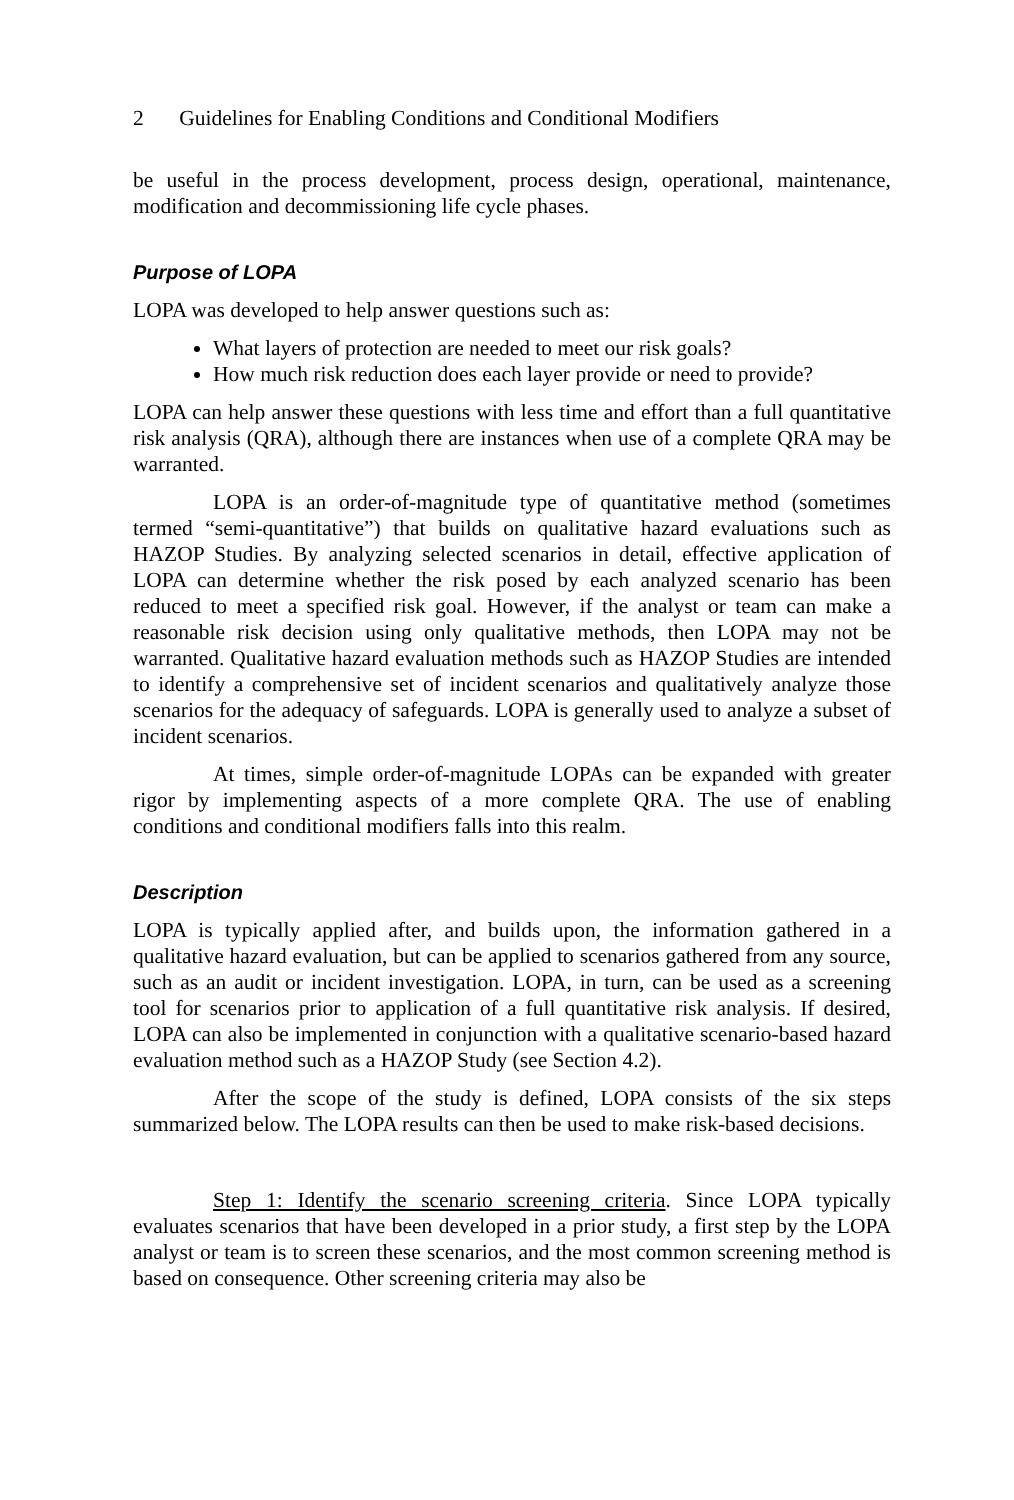2 Guidelines for Enabling Conditions and Conditional Modifiers
be useful in the process development, process design, operational, maintenance, modification and decommissioning life cycle phases.
Purpose of LOPA
LOPA was developed to help answer questions such as:
What layers of protection are needed to meet our risk goals?
How much risk reduction does each layer provide or need to provide?
LOPA can help answer these questions with less time and effort than a full quantitative risk analysis (QRA), although there are instances when use of a complete QRA may be warranted.
LOPA is an order-of-magnitude type of quantitative method (sometimes termed “semi-quantitative”) that builds on qualitative hazard evaluations such as HAZOP Studies. By analyzing selected scenarios in detail, effective application of LOPA can determine whether the risk posed by each analyzed scenario has been reduced to meet a specified risk goal. However, if the analyst or team can make a reasonable risk decision using only qualitative methods, then LOPA may not be warranted. Qualitative hazard evaluation methods such as HAZOP Studies are intended to identify a comprehensive set of incident scenarios and qualitatively analyze those scenarios for the adequacy of safeguards. LOPA is generally used to analyze a subset of incident scenarios.
At times, simple order-of-magnitude LOPAs can be expanded with greater rigor by implementing aspects of a more complete QRA. The use of enabling conditions and conditional modifiers falls into this realm.
Description
LOPA is typically applied after, and builds upon, the information gathered in a qualitative hazard evaluation, but can be applied to scenarios gathered from any source, such as an audit or incident investigation. LOPA, in turn, can be used as a screening tool for scenarios prior to application of a full quantitative risk analysis. If desired, LOPA can also be implemented in conjunction with a qualitative scenario-based hazard evaluation method such as a HAZOP Study (see Section 4.2).
After the scope of the study is defined, LOPA consists of the six steps summarized below. The LOPA results can then be used to make risk-based decisions.
Step 1: Identify the scenario screening criteria. Since LOPA typically evaluates scenarios that have been developed in a prior study, a first step by the LOPA analyst or team is to screen these scenarios, and the most common screening method is based on consequence. Other screening criteria may also be